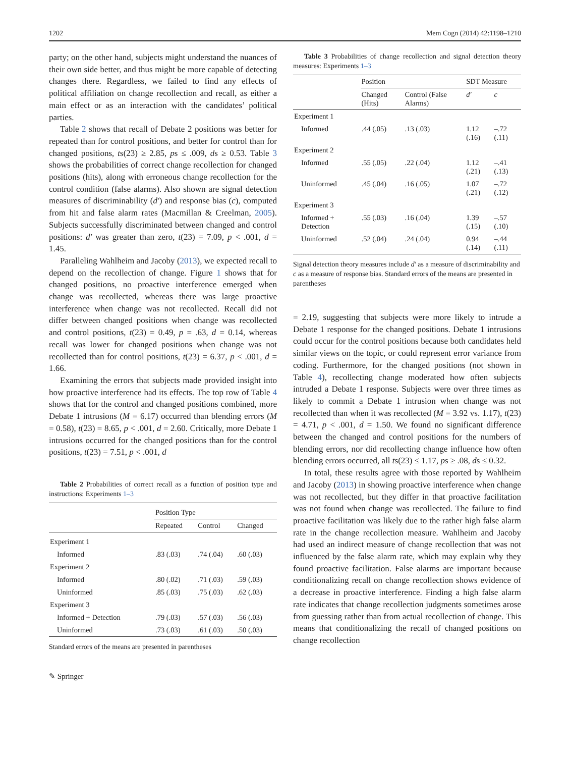1202 Mem Cogn (2014) 42:1198–1210
party; on the other hand, subjects might understand the nuances of their own side better, and thus might be more capable of detecting changes there. Regardless, we failed to find any effects of political affiliation on change recollection and recall, as either a main effect or as an interaction with the candidates’ political parties.
Table 2 shows that recall of Debate 2 positions was better for repeated than for control positions, and better for control than for changed positions, ts(23) ≥ 2.85, ps ≤ .009, ds ≥ 0.53. Table 3 shows the probabilities of correct change recollection for changed positions (hits), along with erroneous change recollection for the control condition (false alarms). Also shown are signal detection measures of discriminability (d′) and response bias (c), computed from hit and false alarm rates (Macmillan & Creelman, 2005). Subjects successfully discriminated between changed and control positions: d′ was greater than zero, t(23) = 7.09, p < .001, d = 1.45.
Paralleling Wahlheim and Jacoby (2013), we expected recall to depend on the recollection of change. Figure 1 shows that for changed positions, no proactive interference emerged when change was recollected, whereas there was large proactive interference when change was not recollected. Recall did not differ between changed positions when change was recollected and control positions, t(23) = 0.49, p = .63, d = 0.14, whereas recall was lower for changed positions when change was not recollected than for control positions, t(23) = 6.37, p < .001, d = 1.66.
Examining the errors that subjects made provided insight into how proactive interference had its effects. The top row of Table 4 shows that for the control and changed positions combined, more Debate 1 intrusions (M = 6.17) occurred than blending errors (M = 0.58), t(23) = 8.65, p < .001, d = 2.60. Critically, more Debate 1 intrusions occurred for the changed positions than for the control positions, t(23) = 7.51, p < .001, d
Table 2 Probabilities of correct recall as a function of position type and instructions: Experiments 1–3
| | Position Type | | |
| | Repeated | Control | Changed |
| Experiment 1 | | | |
| Informed | .83 (.03) | .74 (.04) | .60 (.03) |
| Experiment 2 | | | |
| Informed | .80 (.02) | .71 (.03) | .59 (.03) |
| Uninformed | .85 (.03) | .75 (.03) | .62 (.03) |
| Experiment 3 | | | |
| Informed + Detection | .79 (.03) | .57 (.03) | .56 (.03) |
| Uninformed | .73 (.03) | .61 (.03) | .50 (.03) |
Standard errors of the means are presented in parentheses
✎ Springer
Table 3 Probabilities of change recollection and signal detection theory measures: Experiments 1–3
| | Position | | SDT Measure | |
| | Changed (Hits) | Control (False Alarms) | d′ | c |
| Experiment 1 | | | | |
| Informed | .44 (.05) | .13 (.03) | 1.12 (.16) | –.72 (.11) |
| Experiment 2 | | | | |
| Informed | .55 (.05) | .22 (.04) | 1.12 (.21) | –.41 (.13) |
| Uninformed | .45 (.04) | .16 (.05) | 1.07 (.21) | –.72 (.12) |
| Experiment 3 | | | | |
| Informed + Detection | .55 (.03) | .16 (.04) | 1.39 (.15) | –.57 (.10) |
| Uninformed | .52 (.04) | .24 (.04) | 0.94 (.14) | –.44 (.11) |
Signal detection theory measures include d′ as a measure of discriminability and c as a measure of response bias. Standard errors of the means are presented in parentheses
= 2.19, suggesting that subjects were more likely to intrude a Debate 1 response for the changed positions. Debate 1 intrusions could occur for the control positions because both candidates held similar views on the topic, or could represent error variance from coding. Furthermore, for the changed positions (not shown in Table 4), recollecting change moderated how often subjects intruded a Debate 1 response. Subjects were over three times as likely to commit a Debate 1 intrusion when change was not recollected than when it was recollected (M = 3.92 vs. 1.17), t(23) = 4.71, p < .001, d = 1.50. We found no significant difference between the changed and control positions for the numbers of blending errors, nor did recollecting change influence how often blending errors occurred, all ts(23) ≤ 1.17, ps ≥ .08, ds ≤ 0.32.
In total, these results agree with those reported by Wahlheim and Jacoby (2013) in showing proactive interference when change was not recollected, but they differ in that proactive facilitation was not found when change was recollected. The failure to find proactive facilitation was likely due to the rather high false alarm rate in the change recollection measure. Wahlheim and Jacoby had used an indirect measure of change recollection that was not influenced by the false alarm rate, which may explain why they found proactive facilitation. False alarms are important because conditionalizing recall on change recollection shows evidence of a decrease in proactive interference. Finding a high false alarm rate indicates that change recollection judgments sometimes arose from guessing rather than from actual recollection of change. This means that conditionalizing the recall of changed positions on change recollection